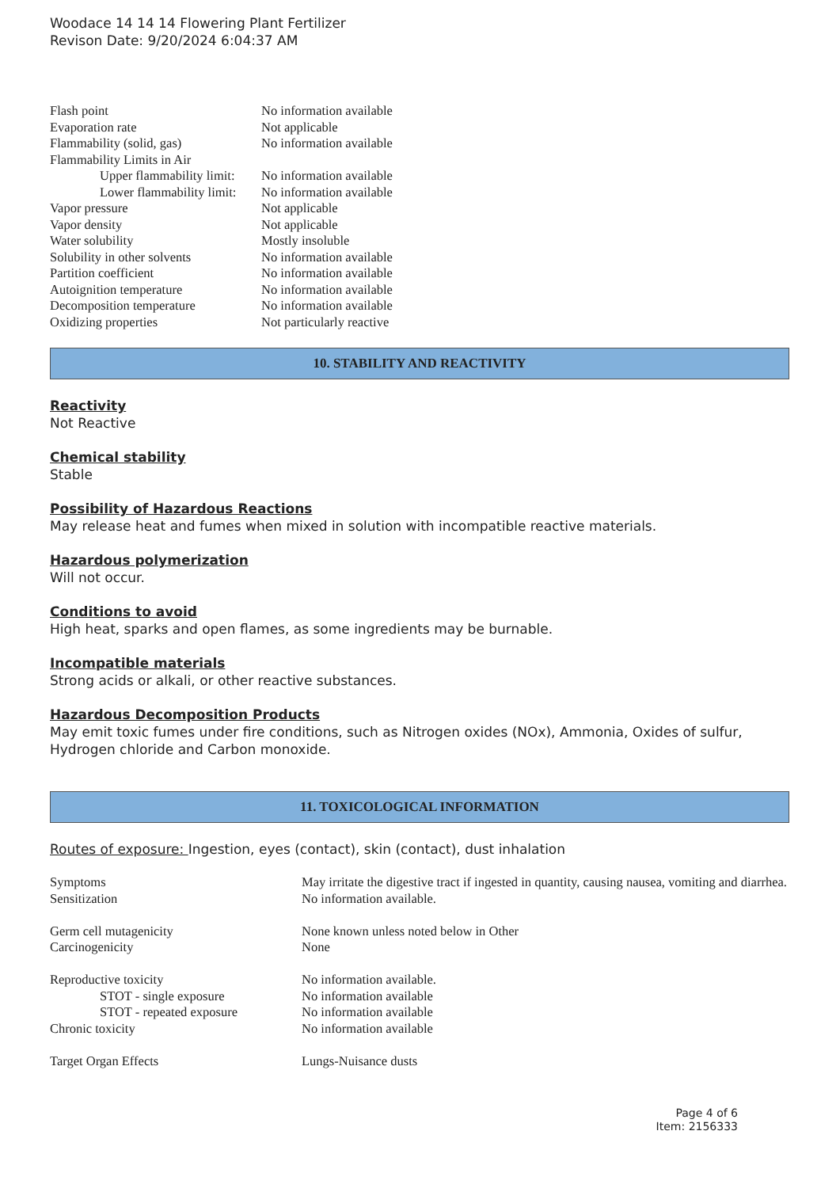Woodace 14 14 14 Flowering Plant Fertilizer
Revison Date: 9/20/2024 6:04:37 AM
| Flash point | No information available |
| Evaporation rate | Not applicable |
| Flammability (solid, gas) | No information available |
| Flammability Limits in Air | |
| Upper flammability limit: | No information available |
| Lower flammability limit: | No information available |
| Vapor pressure | Not applicable |
| Vapor density | Not applicable |
| Water solubility | Mostly insoluble |
| Solubility in other solvents | No information available |
| Partition coefficient | No information available |
| Autoignition temperature | No information available |
| Decomposition temperature | No information available |
| Oxidizing properties | Not particularly reactive |
10. STABILITY AND REACTIVITY
Reactivity
Not Reactive
Chemical stability
Stable
Possibility of Hazardous Reactions
May release heat and fumes when mixed in solution with incompatible reactive materials.
Hazardous polymerization
Will not occur.
Conditions to avoid
High heat, sparks and open flames, as some ingredients may be burnable.
Incompatible materials
Strong acids or alkali, or other reactive substances.
Hazardous Decomposition Products
May emit toxic fumes under fire conditions, such as Nitrogen oxides (NOx), Ammonia, Oxides of sulfur, Hydrogen chloride and Carbon monoxide.
11. TOXICOLOGICAL INFORMATION
Routes of exposure: Ingestion, eyes (contact), skin (contact), dust inhalation
| Symptoms | May irritate the digestive tract if ingested in quantity, causing nausea, vomiting and diarrhea. |
| Sensitization | No information available. |
| Germ cell mutagenicity | None known unless noted below in Other |
| Carcinogenicity | None |
| Reproductive toxicity | No information available. |
| STOT - single exposure | No information available |
| STOT - repeated exposure | No information available |
| Chronic toxicity | No information available |
| Target Organ Effects | Lungs-Nuisance dusts |
Page 4 of 6
Item: 2156333